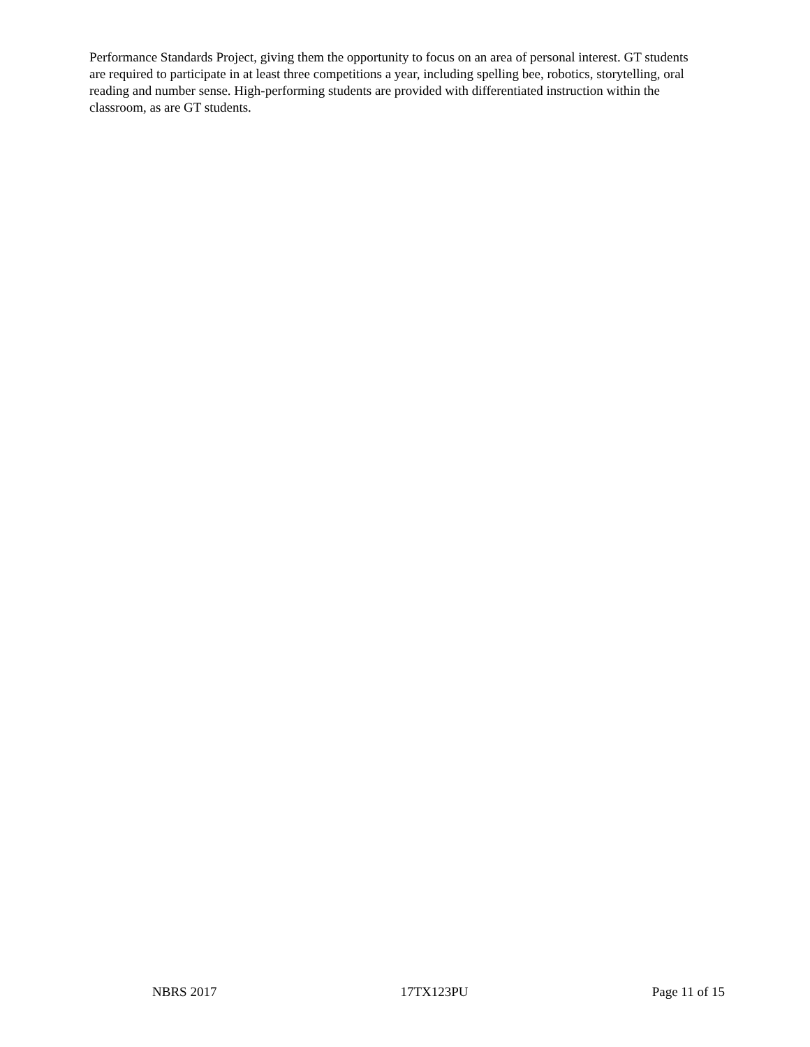Performance Standards Project, giving them the opportunity to focus on an area of personal interest. GT students are required to participate in at least three competitions a year, including spelling bee, robotics, storytelling, oral reading and number sense. High-performing students are provided with differentiated instruction within the classroom, as are GT students.
NBRS 2017 17TX123PU Page 11 of 15